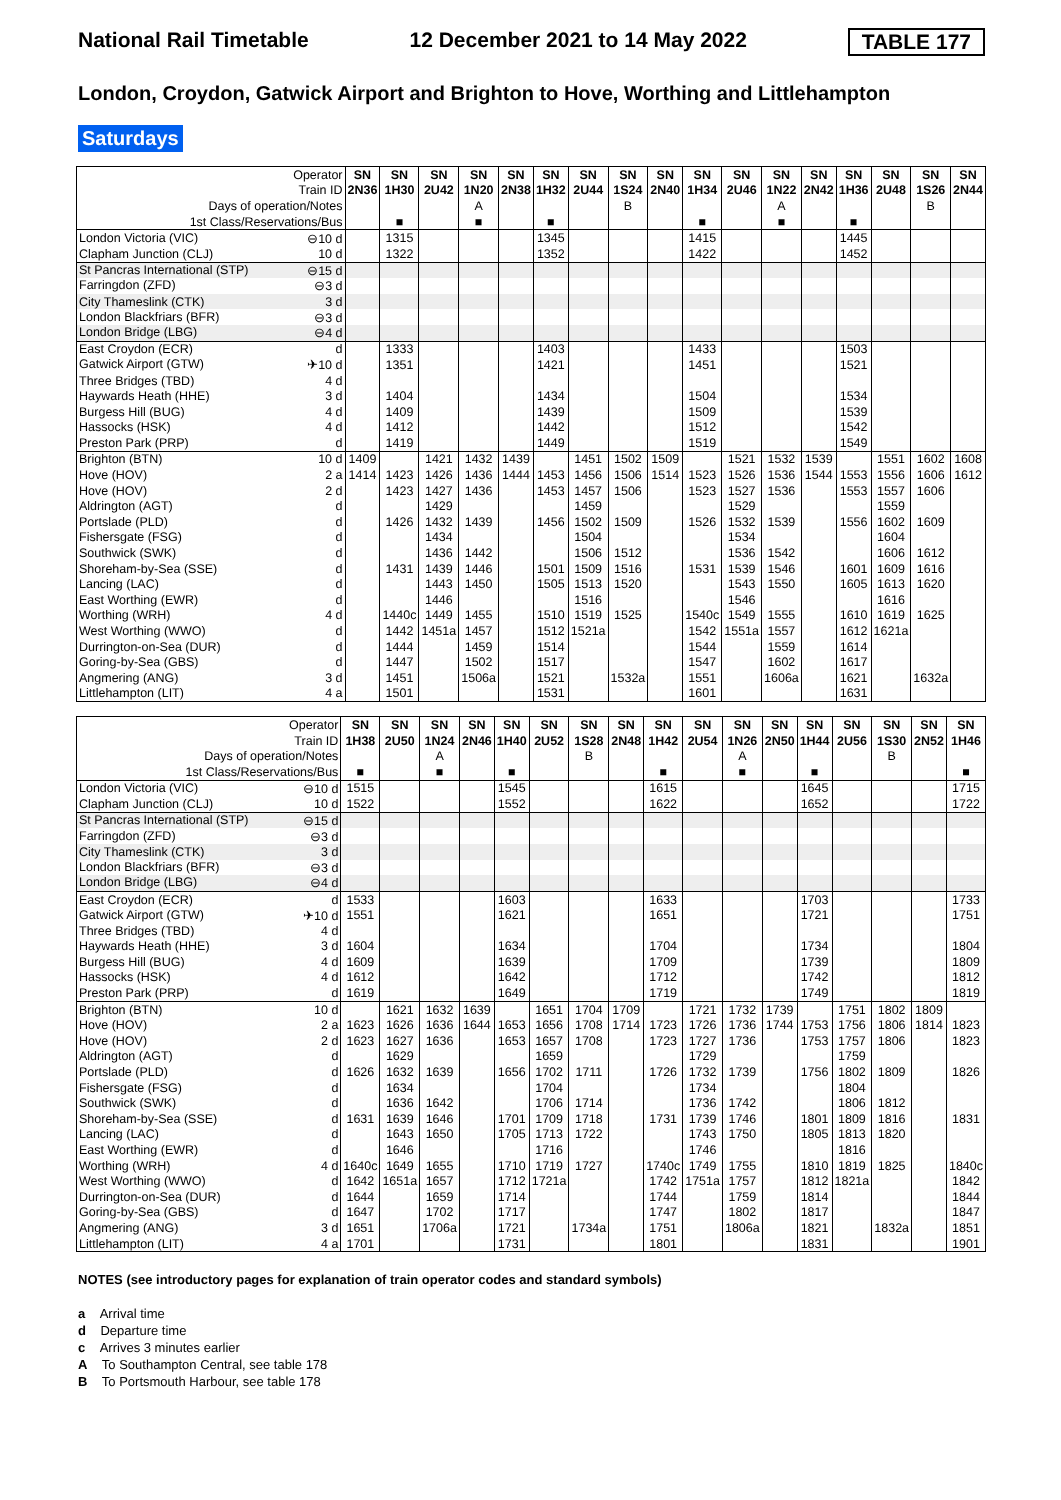National Rail Timetable 12 December 2021 to 14 May 2022 TABLE 177
London, Croydon, Gatwick Airport and Brighton to Hove, Worthing and Littlehampton
Saturdays
| Operator | SN | SN | SN | SN | SN | SN | SN | SN | SN | SN | SN | SN | SN | SN | SN | SN | SN |
| Train ID | 2N36 | 1H30 | 2U42 | 1N20 | 2N38 | 1H32 | 2U44 | 1S24 | 2N40 | 1H34 | 2U46 | 1N22 | 2N42 | 1H36 | 2U48 | 1S26 | 2N44 |
| Days of operation/Notes | | | | A | | | | B | | | | A | | | | B | |
| 1st Class/Reservations/Bus | | ■ | | ■ | | ■ | | | | ■ | | ■ | | ■ | | | |
| London Victoria (VIC) ⊖10 d | | 1315 | | | | 1345 | | | | 1415 | | | | 1445 | | | |
| Clapham Junction (CLJ) 10 d | | 1322 | | | | 1352 | | | | 1422 | | | | 1452 | | | |
| St Pancras International (STP) ⊖15 d | | | | | | | | | | | | | | | | | |
| Farringdon (ZFD) ⊖3 d | | | | | | | | | | | | | | | | | |
| City Thameslink (CTK) 3 d | | | | | | | | | | | | | | | | | |
| London Blackfriars (BFR) ⊖3 d | | | | | | | | | | | | | | | | | |
| London Bridge (LBG) ⊖4 d | | | | | | | | | | | | | | | | | |
| East Croydon (ECR) d | | 1333 | | | | 1403 | | | | 1433 | | | | 1503 | | | |
| Gatwick Airport (GTW) ✈10 d | | 1351 | | | | 1421 | | | | 1451 | | | | 1521 | | | |
| Three Bridges (TBD) 4 d | | | | | | | | | | | | | | | | | |
| Haywards Heath (HHE) 3 d | | 1404 | | | | 1434 | | | | 1504 | | | | 1534 | | | |
| Burgess Hill (BUG) 4 d | | 1409 | | | | 1439 | | | | 1509 | | | | 1539 | | | |
| Hassocks (HSK) 4 d | | 1412 | | | | 1442 | | | | 1512 | | | | 1542 | | | |
| Preston Park (PRP) d | | 1419 | | | | 1449 | | | | 1519 | | | | 1549 | | | |
| Brighton (BTN) 10 d | 1409 | | 1421 | 1432 | 1439 | | 1451 | 1502 | 1509 | | 1521 | 1532 | 1539 | | 1551 | 1602 | 1608 |
| Hove (HOV) 2 a | 1414 | 1423 | 1426 | 1436 | 1444 | 1453 | 1456 | 1506 | 1514 | 1523 | 1526 | 1536 | 1544 | 1553 | 1556 | 1606 | 1612 |
| Hove (HOV) 2 d | | 1423 | 1427 | 1436 | | 1453 | 1457 | 1506 | | 1523 | 1527 | 1536 | | 1553 | 1557 | 1606 | |
| Aldrington (AGT) d | | | 1429 | | | | 1459 | | | | 1529 | | | | 1559 | | |
| Portslade (PLD) d | | 1426 | 1432 | 1439 | | 1456 | 1502 | 1509 | | 1526 | 1532 | 1539 | | 1556 | 1602 | 1609 | |
| Fishersgate (FSG) d | | | 1434 | | | | 1504 | | | | 1534 | | | | 1604 | | |
| Southwick (SWK) d | | | 1436 | 1442 | | | 1506 | 1512 | | | 1536 | 1542 | | | 1606 | 1612 | |
| Shoreham-by-Sea (SSE) d | | 1431 | 1439 | 1446 | | 1501 | 1509 | 1516 | | 1531 | 1539 | 1546 | | 1601 | 1609 | 1616 | |
| Lancing (LAC) d | | | 1443 | 1450 | | 1505 | 1513 | 1520 | | | 1543 | 1550 | | 1605 | 1613 | 1620 | |
| East Worthing (EWR) d | | | 1446 | | | | 1516 | | | | 1546 | | | | 1616 | | |
| Worthing (WRH) 4 d | | 1440c | 1449 | 1455 | | 1510 | 1519 | 1525 | | 1540c | 1549 | 1555 | | 1610 | 1619 | 1625 | |
| West Worthing (WWO) d | | 1442 | 1451a | 1457 | | 1512 | 1521a | | | 1542 | 1551a | 1557 | | 1612 | 1621a | | |
| Durrington-on-Sea (DUR) d | | 1444 | | 1459 | | 1514 | | | | 1544 | | 1559 | | 1614 | | | |
| Goring-by-Sea (GBS) d | | 1447 | | 1502 | | 1517 | | | | 1547 | | 1602 | | 1617 | | | |
| Angmering (ANG) 3 d | | 1451 | | 1506a | | 1521 | | 1532a | | 1551 | | 1606a | | 1621 | | 1632a | |
| Littlehampton (LIT) 4 a | | 1501 | | | | 1531 | | | | 1601 | | | | 1631 | | | |
| Operator | SN | SN | SN | SN | SN | SN | SN | SN | SN | SN | SN | SN | SN | SN | SN | SN | SN |
| Train ID | 1H38 | 2U50 | 1N24 | 2N46 | 1H40 | 2U52 | 1S28 | 2N48 | 1H42 | 2U54 | 1N26 | 2N50 | 1H44 | 2U56 | 1S30 | 2N52 | 1H46 |
| Days of operation/Notes | | | A | | | | B | | | | A | | | | B | | |
| 1st Class/Reservations/Bus | ■ | | ■ | | ■ | | | | ■ | | ■ | | ■ | | | | ■ |
| London Victoria (VIC) ⊖10 d | 1515 | | | | 1545 | | | | 1615 | | | | 1645 | | | | 1715 |
| Clapham Junction (CLJ) 10 d | 1522 | | | | 1552 | | | | 1622 | | | | 1652 | | | | 1722 |
| St Pancras International (STP) ⊖15 d | | | | | | | | | | | | | | | | | |
| Farringdon (ZFD) ⊖3 d | | | | | | | | | | | | | | | | | |
| City Thameslink (CTK) 3 d | | | | | | | | | | | | | | | | | |
| London Blackfriars (BFR) ⊖3 d | | | | | | | | | | | | | | | | | |
| London Bridge (LBG) ⊖4 d | | | | | | | | | | | | | | | | | |
| East Croydon (ECR) d | 1533 | | | | 1603 | | | | 1633 | | | | 1703 | | | | 1733 |
| Gatwick Airport (GTW) ✈10 d | 1551 | | | | 1621 | | | | 1651 | | | | 1721 | | | | 1751 |
| Three Bridges (TBD) 4 d | | | | | | | | | | | | | | | | | |
| Haywards Heath (HHE) 3 d | 1604 | | | | 1634 | | | | 1704 | | | | 1734 | | | | 1804 |
| Burgess Hill (BUG) 4 d | 1609 | | | | 1639 | | | | 1709 | | | | 1739 | | | | 1809 |
| Hassocks (HSK) 4 d | 1612 | | | | 1642 | | | | 1712 | | | | 1742 | | | | 1812 |
| Preston Park (PRP) d | 1619 | | | | 1649 | | | | 1719 | | | | 1749 | | | | 1819 |
| Brighton (BTN) 10 d | | 1621 | 1632 | 1639 | | 1651 | 1704 | 1709 | | 1721 | 1732 | 1739 | | 1751 | 1802 | 1809 | |
| Hove (HOV) 2 a | 1623 | 1626 | 1636 | 1644 | 1653 | 1656 | 1708 | 1714 | 1723 | 1726 | 1736 | 1744 | 1753 | 1756 | 1806 | 1814 | 1823 |
| Hove (HOV) 2 d | 1623 | 1627 | 1636 | | 1653 | 1657 | 1708 | | 1723 | 1727 | 1736 | | 1753 | 1757 | 1806 | | 1823 |
| Aldrington (AGT) d | | 1629 | | | | 1659 | | | | 1729 | | | | 1759 | | | |
| Portslade (PLD) d | 1626 | 1632 | 1639 | | 1656 | 1702 | 1711 | | 1726 | 1732 | 1739 | | 1756 | 1802 | 1809 | | 1826 |
| Fishersgate (FSG) d | | 1634 | | | | 1704 | | | | 1734 | | | | 1804 | | | |
| Southwick (SWK) d | | 1636 | 1642 | | | 1706 | 1714 | | | 1736 | 1742 | | | 1806 | 1812 | | |
| Shoreham-by-Sea (SSE) d | 1631 | 1639 | 1646 | | 1701 | 1709 | 1718 | | 1731 | 1739 | 1746 | | 1801 | 1809 | 1816 | | 1831 |
| Lancing (LAC) d | | 1643 | 1650 | | 1705 | 1713 | 1722 | | | 1743 | 1750 | | 1805 | 1813 | 1820 | | |
| East Worthing (EWR) d | | 1646 | | | | 1716 | | | | 1746 | | | | 1816 | | | |
| Worthing (WRH) 4 d | 1640c | 1649 | 1655 | | 1710 | 1719 | 1727 | | 1740c | 1749 | 1755 | | 1810 | 1819 | 1825 | | 1840c |
| West Worthing (WWO) d | 1642 | 1651a | 1657 | | 1712 | 1721a | | | 1742 | 1751a | 1757 | | 1812 | 1821a | | | 1842 |
| Durrington-on-Sea (DUR) d | 1644 | | 1659 | | 1714 | | | | 1744 | | 1759 | | 1814 | | | | 1844 |
| Goring-by-Sea (GBS) d | 1647 | | 1702 | | 1717 | | | | 1747 | | 1802 | | 1817 | | | | 1847 |
| Angmering (ANG) 3 d | 1651 | | 1706a | | 1721 | | 1734a | | 1751 | | 1806a | | 1821 | | 1832a | | 1851 |
| Littlehampton (LIT) 4 a | 1701 | | | | 1731 | | | | 1801 | | | | 1831 | | | | 1901 |
NOTES (see introductory pages for explanation of train operator codes and standard symbols)
a Arrival time
d Departure time
c Arrives 3 minutes earlier
A To Southampton Central, see table 178
B To Portsmouth Harbour, see table 178